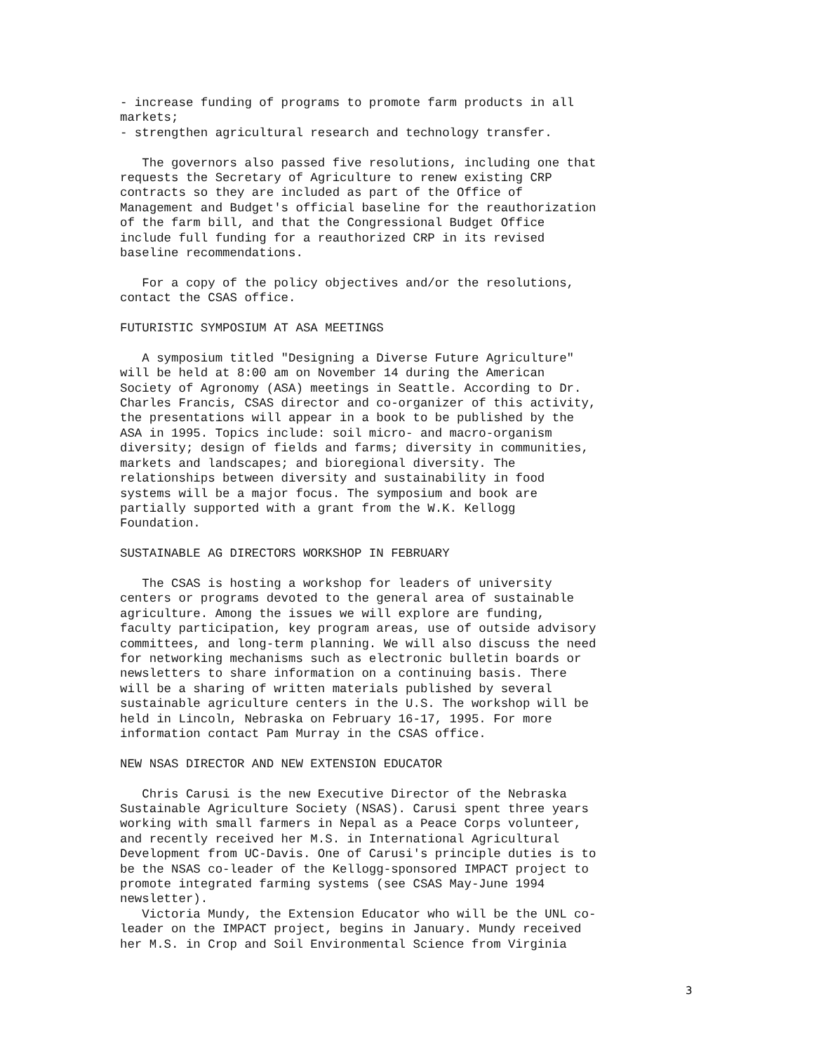- increase funding of programs to promote farm products in all markets; - strengthen agricultural research and technology transfer.
The governors also passed five resolutions, including one that requests the Secretary of Agriculture to renew existing CRP contracts so they are included as part of the Office of Management and Budget's official baseline for the reauthorization of the farm bill, and that the Congressional Budget Office include full funding for a reauthorized CRP in its revised baseline recommendations.
For a copy of the policy objectives and/or the resolutions, contact the CSAS office.
FUTURISTIC SYMPOSIUM AT ASA MEETINGS
A symposium titled "Designing a Diverse Future Agriculture" will be held at 8:00 am on November 14 during the American Society of Agronomy (ASA) meetings in Seattle. According to Dr. Charles Francis, CSAS director and co-organizer of this activity, the presentations will appear in a book to be published by the ASA in 1995. Topics include: soil micro- and macro-organism diversity; design of fields and farms; diversity in communities, markets and landscapes; and bioregional diversity. The relationships between diversity and sustainability in food systems will be a major focus. The symposium and book are partially supported with a grant from the W.K. Kellogg Foundation.
SUSTAINABLE AG DIRECTORS WORKSHOP IN FEBRUARY
The CSAS is hosting a workshop for leaders of university centers or programs devoted to the general area of sustainable agriculture. Among the issues we will explore are funding, faculty participation, key program areas, use of outside advisory committees, and long-term planning. We will also discuss the need for networking mechanisms such as electronic bulletin boards or newsletters to share information on a continuing basis. There will be a sharing of written materials published by several sustainable agriculture centers in the U.S. The workshop will be held in Lincoln, Nebraska on February 16-17, 1995. For more information contact Pam Murray in the CSAS office.
NEW NSAS DIRECTOR AND NEW EXTENSION EDUCATOR
Chris Carusi is the new Executive Director of the Nebraska Sustainable Agriculture Society (NSAS). Carusi spent three years working with small farmers in Nepal as a Peace Corps volunteer, and recently received her M.S. in International Agricultural Development from UC-Davis. One of Carusi's principle duties is to be the NSAS co-leader of the Kellogg-sponsored IMPACT project to promote integrated farming systems (see CSAS May-June 1994 newsletter). Victoria Mundy, the Extension Educator who will be the UNL co- leader on the IMPACT project, begins in January. Mundy received her M.S. in Crop and Soil Environmental Science from Virginia
3